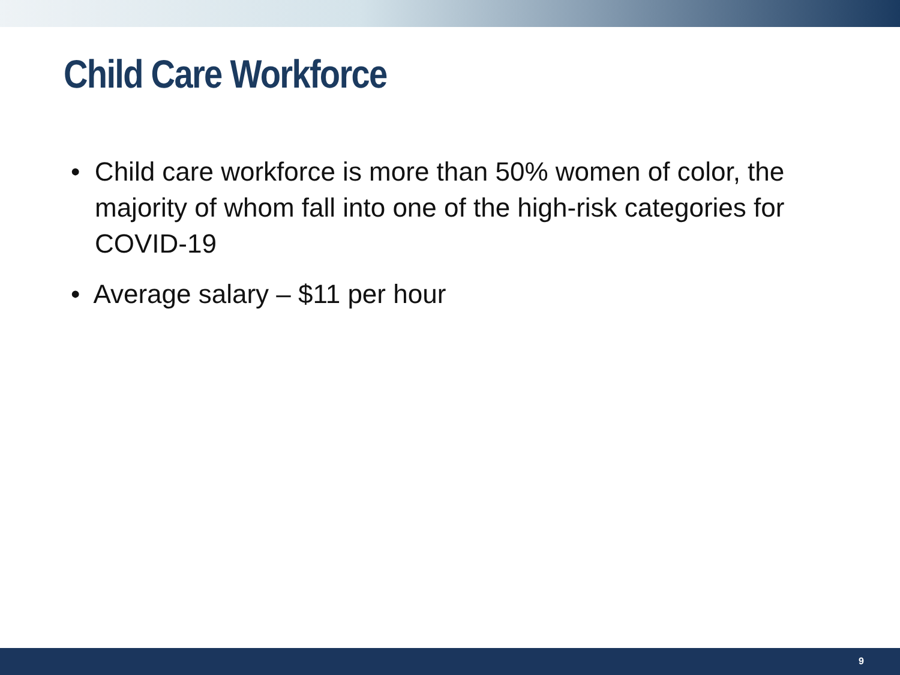Child Care Workforce
• Child care workforce is more than 50% women of color, the majority of whom fall into one of the high-risk categories for COVID-19
• Average salary – $11 per hour
9